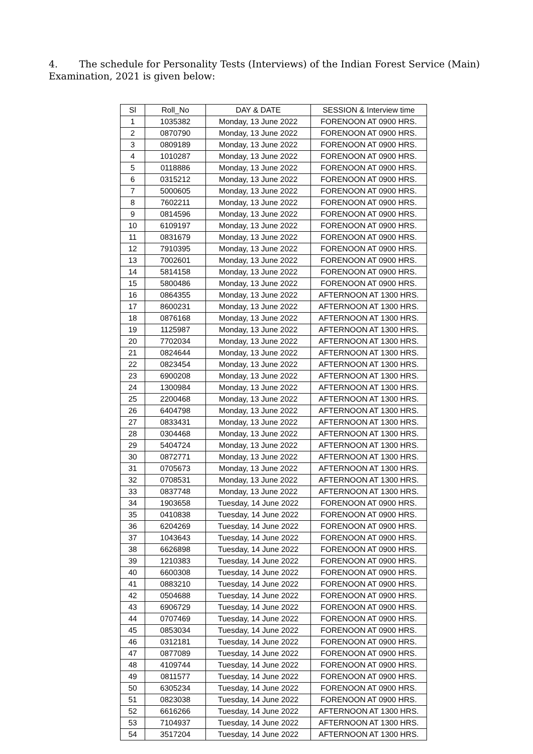4. The schedule for Personality Tests (Interviews) of the Indian Forest Service (Main) Examination, 2021 is given below:
| Sl | Roll_No | DAY & DATE | SESSION & Interview time |
| --- | --- | --- | --- |
| 1 | 1035382 | Monday, 13 June 2022 | FORENOON AT 0900 HRS. |
| 2 | 0870790 | Monday, 13 June 2022 | FORENOON AT 0900 HRS. |
| 3 | 0809189 | Monday, 13 June 2022 | FORENOON AT 0900 HRS. |
| 4 | 1010287 | Monday, 13 June 2022 | FORENOON AT 0900 HRS. |
| 5 | 0118886 | Monday, 13 June 2022 | FORENOON AT 0900 HRS. |
| 6 | 0315212 | Monday, 13 June 2022 | FORENOON AT 0900 HRS. |
| 7 | 5000605 | Monday, 13 June 2022 | FORENOON AT 0900 HRS. |
| 8 | 7602211 | Monday, 13 June 2022 | FORENOON AT 0900 HRS. |
| 9 | 0814596 | Monday, 13 June 2022 | FORENOON AT 0900 HRS. |
| 10 | 6109197 | Monday, 13 June 2022 | FORENOON AT 0900 HRS. |
| 11 | 0831679 | Monday, 13 June 2022 | FORENOON AT 0900 HRS. |
| 12 | 7910395 | Monday, 13 June 2022 | FORENOON AT 0900 HRS. |
| 13 | 7002601 | Monday, 13 June 2022 | FORENOON AT 0900 HRS. |
| 14 | 5814158 | Monday, 13 June 2022 | FORENOON AT 0900 HRS. |
| 15 | 5800486 | Monday, 13 June 2022 | FORENOON AT 0900 HRS. |
| 16 | 0864355 | Monday, 13 June 2022 | AFTERNOON AT 1300 HRS. |
| 17 | 8600231 | Monday, 13 June 2022 | AFTERNOON AT 1300 HRS. |
| 18 | 0876168 | Monday, 13 June 2022 | AFTERNOON AT 1300 HRS. |
| 19 | 1125987 | Monday, 13 June 2022 | AFTERNOON AT 1300 HRS. |
| 20 | 7702034 | Monday, 13 June 2022 | AFTERNOON AT 1300 HRS. |
| 21 | 0824644 | Monday, 13 June 2022 | AFTERNOON AT 1300 HRS. |
| 22 | 0823454 | Monday, 13 June 2022 | AFTERNOON AT 1300 HRS. |
| 23 | 6900208 | Monday, 13 June 2022 | AFTERNOON AT 1300 HRS. |
| 24 | 1300984 | Monday, 13 June 2022 | AFTERNOON AT 1300 HRS. |
| 25 | 2200468 | Monday, 13 June 2022 | AFTERNOON AT 1300 HRS. |
| 26 | 6404798 | Monday, 13 June 2022 | AFTERNOON AT 1300 HRS. |
| 27 | 0833431 | Monday, 13 June 2022 | AFTERNOON AT 1300 HRS. |
| 28 | 0304468 | Monday, 13 June 2022 | AFTERNOON AT 1300 HRS. |
| 29 | 5404724 | Monday, 13 June 2022 | AFTERNOON AT 1300 HRS. |
| 30 | 0872771 | Monday, 13 June 2022 | AFTERNOON AT 1300 HRS. |
| 31 | 0705673 | Monday, 13 June 2022 | AFTERNOON AT 1300 HRS. |
| 32 | 0708531 | Monday, 13 June 2022 | AFTERNOON AT 1300 HRS. |
| 33 | 0837748 | Monday, 13 June 2022 | AFTERNOON AT 1300 HRS. |
| 34 | 1903658 | Tuesday, 14 June 2022 | FORENOON AT 0900 HRS. |
| 35 | 0410838 | Tuesday, 14 June 2022 | FORENOON AT 0900 HRS. |
| 36 | 6204269 | Tuesday, 14 June 2022 | FORENOON AT 0900 HRS. |
| 37 | 1043643 | Tuesday, 14 June 2022 | FORENOON AT 0900 HRS. |
| 38 | 6626898 | Tuesday, 14 June 2022 | FORENOON AT 0900 HRS. |
| 39 | 1210383 | Tuesday, 14 June 2022 | FORENOON AT 0900 HRS. |
| 40 | 6600308 | Tuesday, 14 June 2022 | FORENOON AT 0900 HRS. |
| 41 | 0883210 | Tuesday, 14 June 2022 | FORENOON AT 0900 HRS. |
| 42 | 0504688 | Tuesday, 14 June 2022 | FORENOON AT 0900 HRS. |
| 43 | 6906729 | Tuesday, 14 June 2022 | FORENOON AT 0900 HRS. |
| 44 | 0707469 | Tuesday, 14 June 2022 | FORENOON AT 0900 HRS. |
| 45 | 0853034 | Tuesday, 14 June 2022 | FORENOON AT 0900 HRS. |
| 46 | 0312181 | Tuesday, 14 June 2022 | FORENOON AT 0900 HRS. |
| 47 | 0877089 | Tuesday, 14 June 2022 | FORENOON AT 0900 HRS. |
| 48 | 4109744 | Tuesday, 14 June 2022 | FORENOON AT 0900 HRS. |
| 49 | 0811577 | Tuesday, 14 June 2022 | FORENOON AT 0900 HRS. |
| 50 | 6305234 | Tuesday, 14 June 2022 | FORENOON AT 0900 HRS. |
| 51 | 0823038 | Tuesday, 14 June 2022 | FORENOON AT 0900 HRS. |
| 52 | 6616266 | Tuesday, 14 June 2022 | AFTERNOON AT 1300 HRS. |
| 53 | 7104937 | Tuesday, 14 June 2022 | AFTERNOON AT 1300 HRS. |
| 54 | 3517204 | Tuesday, 14 June 2022 | AFTERNOON AT 1300 HRS. |